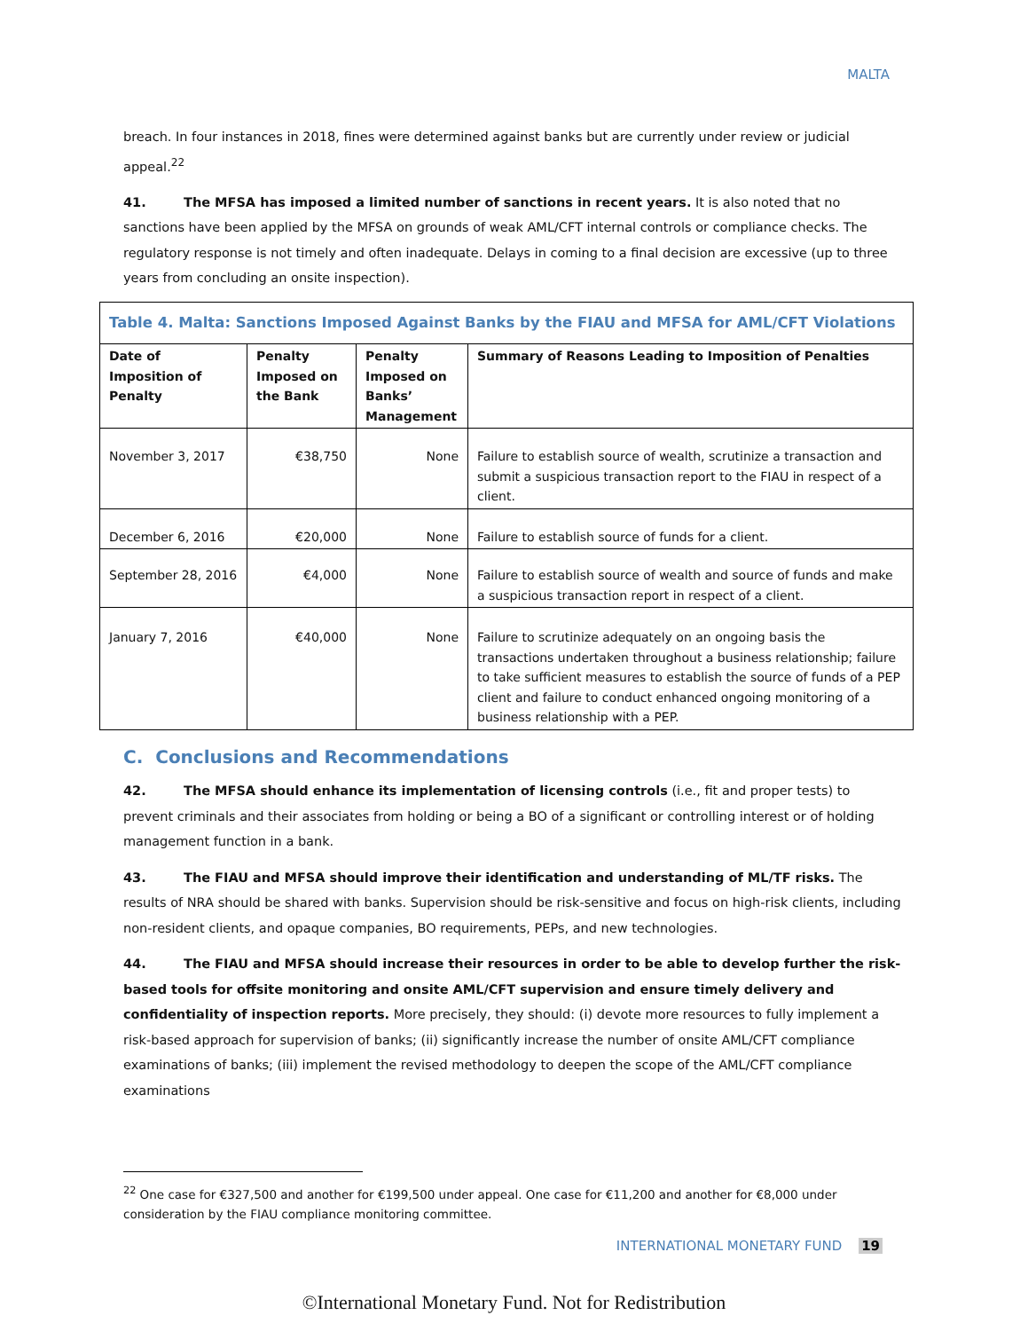MALTA
breach. In four instances in 2018, fines were determined against banks but are currently under review or judicial appeal.<sup>22</sup>
41. The MFSA has imposed a limited number of sanctions in recent years. It is also noted that no sanctions have been applied by the MFSA on grounds of weak AML/CFT internal controls or compliance checks. The regulatory response is not timely and often inadequate. Delays in coming to a final decision are excessive (up to three years from concluding an onsite inspection).
| Table 4. Malta: Sanctions Imposed Against Banks by the FIAU and MFSA for AML/CFT Violations | | | |
| --- | --- | --- | --- |
| Date of Imposition of Penalty | Penalty Imposed on the Bank | Penalty Imposed on Banks’ Management | Summary of Reasons Leading to Imposition of Penalties |
| November 3, 2017 | €38,750 | None | Failure to establish source of wealth, scrutinize a transaction and submit a suspicious transaction report to the FIAU in respect of a client. |
| December 6, 2016 | €20,000 | None | Failure to establish source of funds for a client. |
| September 28, 2016 | €4,000 | None | Failure to establish source of wealth and source of funds and make a suspicious transaction report in respect of a client. |
| January 7, 2016 | €40,000 | None | Failure to scrutinize adequately on an ongoing basis the transactions undertaken throughout a business relationship; failure to take sufficient measures to establish the source of funds of a PEP client and failure to conduct enhanced ongoing monitoring of a business relationship with a PEP. |
C. Conclusions and Recommendations
42. The MFSA should enhance its implementation of licensing controls (i.e., fit and proper tests) to prevent criminals and their associates from holding or being a BO of a significant or controlling interest or of holding management function in a bank.
43. The FIAU and MFSA should improve their identification and understanding of ML/TF risks. The results of NRA should be shared with banks. Supervision should be risk-sensitive and focus on high-risk clients, including non-resident clients, and opaque companies, BO requirements, PEPs, and new technologies.
44. The FIAU and MFSA should increase their resources in order to be able to develop further the risk-based tools for offsite monitoring and onsite AML/CFT supervision and ensure timely delivery and confidentiality of inspection reports. More precisely, they should: (i) devote more resources to fully implement a risk-based approach for supervision of banks; (ii) significantly increase the number of onsite AML/CFT compliance examinations of banks; (iii) implement the revised methodology to deepen the scope of the AML/CFT compliance examinations
<sup>22</sup> One case for €327,500 and another for €199,500 under appeal. One case for €11,200 and another for €8,000 under consideration by the FIAU compliance monitoring committee.
INTERNATIONAL MONETARY FUND 19
©International Monetary Fund. Not for Redistribution